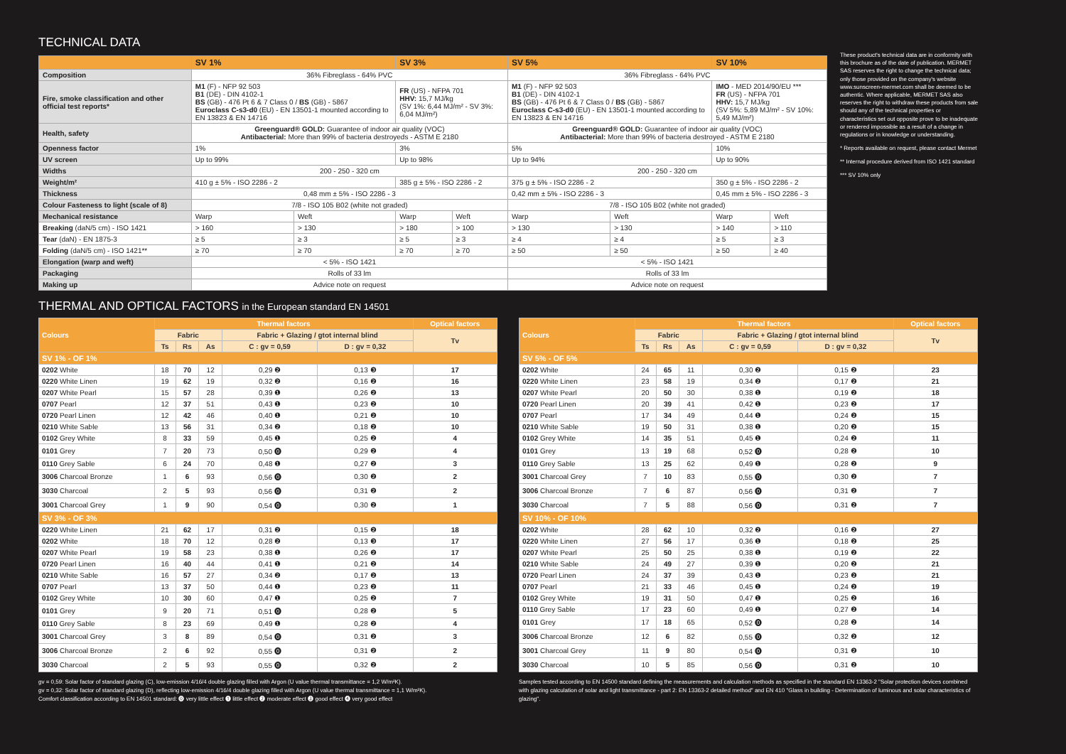TECHNICAL DATA
| | SV 1% | | SV 3% | | SV 5% | | SV 10% | |
| --- | --- | --- | --- | --- | --- | --- | --- | --- |
| Composition | 36% Fibreglass - 64% PVC | | | | 36% Fibreglass - 64% PVC | | | |
| Fire, smoke classification and other official test reports* | M1 (F) - NFP 92 503 B1 (DE) - DIN 4102-1 BS (GB) - 476 Pt 6 & 7 Class 0 / BS (GB) - 5867 Euroclass C-s3-d0 (EU) - EN 13501-1 mounted according to EN 13823 & EN 14716 | | FR (US) - NFPA 701 HHV: 15,7 MJ/kg (SV 1%: 6,44 MJ/m² - SV 3%: 6,04 MJ/m²) | | M1 (F) - NFP 92 503 B1 (DE) - DIN 4102-1 BS (GB) - 476 Pt 6 & 7 Class 0 / BS (GB) - 5867 Euroclass C-s3-d0 (EU) - EN 13501-1 mounted according to EN 13823 & EN 14716 | | IMO - MED 2014/90/EU *** FR (US) - NFPA 701 HHV: 15,7 MJ/kg (SV 5%: 5,89 MJ/m² - SV 10%: 5,49 MJ/m²) | |
| Health, safety | Greenguard® GOLD: Guarantee of indoor air quality (VOC) Antibacterial: More than 99% of bacteria destroyeds - ASTM E 2180 | | | | Greenguard® GOLD: Guarantee of indoor air quality (VOC) Antibacterial: More than 99% of bacteria destroyed - ASTM E 2180 | | | |
| Openness factor | 1% | | 3% | | 5% | | 10% | |
| UV screen | Up to 99% | | Up to 98% | | Up to 94% | | Up to 90% | |
| Widths | 200 - 250 - 320 cm | | | | 200 - 250 - 320 cm | | | |
| Weight/m² | 410 g ± 5% - ISO 2286 - 2 | | 385 g ± 5% - ISO 2286 - 2 | | 375 g ± 5% - ISO 2286 - 2 | | 350 g ± 5% - ISO 2286 - 2 | |
| Thickness | 0,48 mm ± 5% - ISO 2286 - 3 | | | | 0,42 mm ± 5% - ISO 2286 - 3 | | 0,45 mm ± 5% - ISO 2286 - 3 | |
| Colour Fasteness to light (scale of 8) | 7/8 - ISO 105 B02 (white not graded) | | | | 7/8 - ISO 105 B02 (white not graded) | | | |
| Mechanical resistance | Warp | Weft | Warp | Weft | Warp | Weft | Warp | Weft |
| Breaking (daN/5 cm) - ISO 1421 | > 160 | > 130 | > 180 | > 100 | > 130 | > 130 | > 140 | > 110 |
| Tear (daN) - EN 1875-3 | ≥ 5 | ≥ 3 | ≥ 5 | ≥ 3 | ≥ 4 | ≥ 4 | ≥ 5 | ≥ 3 |
| Folding (daN/5 cm) - ISO 1421** | ≥ 70 | ≥ 70 | ≥ 70 | ≥ 70 | ≥ 50 | ≥ 50 | ≥ 50 | ≥ 40 |
| Elongation (warp and weft) | < 5% - ISO 1421 | | | | < 5% - ISO 1421 | | | |
| Packaging | Rolls of 33 lm | | | | Rolls of 33 lm | | | |
| Making up | Advice note on request | | | | Advice note on request | | | |
These product's technical data are in conformity with this brochure as of the date of publication. MERMET SAS reserves the right to change the technical data; only those provided on the company's website www.sunscreen-mermet.com shall be deemed to be authentic. Where applicable, MERMET SAS also reserves the right to withdraw these products from sale should any of the technical properties or characteristics set out opposite prove to be inadequate or rendered impossible as a result of a change in regulations or in knowledge or understanding.
* Reports available on request, please contact Mermet
** Internal procedure derived from ISO 1421 standard
*** SV 10% only
THERMAL AND OPTICAL FACTORS in the European standard EN 14501
| Colours | Thermal factors | | | | | Optical factors |
| --- | --- | --- | --- | --- | --- | --- |
| | Fabric | | | Fabric + Glazing / gtot internal blind | | Tv |
| | Ts | Rs | As | C : gv = 0,59 | D : gv = 0,32 | |
| SV 1% - OF 1% | | | | | | |
| 0202 White | 18 | 70 | 12 | 0,29 ❷ | 0,13 ❸ | 17 |
| 0220 White Linen | 19 | 62 | 19 | 0,32 ❷ | 0,16 ❷ | 16 |
| 0207 White Pearl | 15 | 57 | 28 | 0,39 ❶ | 0,26 ❷ | 13 |
| 0707 Pearl | 12 | 37 | 51 | 0,43 ❶ | 0,23 ❷ | 10 |
| 0720 Pearl Linen | 12 | 42 | 46 | 0,40 ❶ | 0,21 ❷ | 10 |
| 0210 White Sable | 13 | 56 | 31 | 0,34 ❷ | 0,18 ❷ | 10 |
| 0102 Grey White | 8 | 33 | 59 | 0,45 ❶ | 0,25 ❷ | 4 |
| 0101 Grey | 7 | 20 | 73 | 0,50 ⓿ | 0,29 ❷ | 4 |
| 0110 Grey Sable | 6 | 24 | 70 | 0,48 ❶ | 0,27 ❷ | 3 |
| 3006 Charcoal Bronze | 1 | 6 | 93 | 0,56 ⓿ | 0,30 ❷ | 2 |
| 3030 Charcoal | 2 | 5 | 93 | 0,56 ⓿ | 0,31 ❷ | 2 |
| 3001 Charcoal Grey | 1 | 9 | 90 | 0,54 ⓿ | 0,30 ❷ | 1 |
| SV 3% - OF 3% | | | | | | |
| 0220 White Linen | 21 | 62 | 17 | 0,31 ❷ | 0,15 ❷ | 18 |
| 0202 White | 18 | 70 | 12 | 0,28 ❷ | 0,13 ❸ | 17 |
| 0207 White Pearl | 19 | 58 | 23 | 0,38 ❶ | 0,26 ❷ | 17 |
| 0720 Pearl Linen | 16 | 40 | 44 | 0,41 ❶ | 0,21 ❷ | 14 |
| 0210 White Sable | 16 | 57 | 27 | 0,34 ❷ | 0,17 ❷ | 13 |
| 0707 Pearl | 13 | 37 | 50 | 0,44 ❶ | 0,23 ❷ | 11 |
| 0102 Grey White | 10 | 30 | 60 | 0,47 ❶ | 0,25 ❷ | 7 |
| 0101 Grey | 9 | 20 | 71 | 0,51 ⓿ | 0,28 ❷ | 5 |
| 0110 Grey Sable | 8 | 23 | 69 | 0,49 ❶ | 0,28 ❷ | 4 |
| 3001 Charcoal Grey | 3 | 8 | 89 | 0,54 ⓿ | 0,31 ❷ | 3 |
| 3006 Charcoal Bronze | 2 | 6 | 92 | 0,55 ⓿ | 0,31 ❷ | 2 |
| 3030 Charcoal | 2 | 5 | 93 | 0,55 ⓿ | 0,32 ❷ | 2 |
| Colours | Thermal factors | | | | | Optical factors |
| --- | --- | --- | --- | --- | --- | --- |
| | Fabric | | | Fabric + Glazing / gtot internal blind | | Tv |
| | Ts | Rs | As | C : gv = 0,59 | D : gv = 0,32 | |
| SV 5% - OF 5% | | | | | | |
| 0202 White | 24 | 65 | 11 | 0,30 ❷ | 0,15 ❷ | 23 |
| 0220 White Linen | 23 | 58 | 19 | 0,34 ❷ | 0,17 ❷ | 21 |
| 0207 White Pearl | 20 | 50 | 30 | 0,38 ❶ | 0,19 ❷ | 18 |
| 0720 Pearl Linen | 20 | 39 | 41 | 0,42 ❶ | 0,23 ❷ | 17 |
| 0707 Pearl | 17 | 34 | 49 | 0,44 ❶ | 0,24 ❷ | 15 |
| 0210 White Sable | 19 | 50 | 31 | 0,38 ❶ | 0,20 ❷ | 15 |
| 0102 Grey White | 14 | 35 | 51 | 0,45 ❶ | 0,24 ❷ | 11 |
| 0101 Grey | 13 | 19 | 68 | 0,52 ⓿ | 0,28 ❷ | 10 |
| 0110 Grey Sable | 13 | 25 | 62 | 0,49 ❶ | 0,28 ❷ | 9 |
| 3001 Charcoal Grey | 7 | 10 | 83 | 0,55 ⓿ | 0,30 ❷ | 7 |
| 3006 Charcoal Bronze | 7 | 6 | 87 | 0,56 ⓿ | 0,31 ❷ | 7 |
| 3030 Charcoal | 7 | 5 | 88 | 0,56 ⓿ | 0,31 ❷ | 7 |
| SV 10% - OF 10% | | | | | | |
| 0202 White | 28 | 62 | 10 | 0,32 ❷ | 0,16 ❷ | 27 |
| 0220 White Linen | 27 | 56 | 17 | 0,36 ❶ | 0,18 ❷ | 25 |
| 0207 White Pearl | 25 | 50 | 25 | 0,38 ❶ | 0,19 ❷ | 22 |
| 0210 White Sable | 24 | 49 | 27 | 0,39 ❶ | 0,20 ❷ | 21 |
| 0720 Pearl Linen | 24 | 37 | 39 | 0,43 ❶ | 0,23 ❷ | 21 |
| 0707 Pearl | 21 | 33 | 46 | 0,45 ❶ | 0,24 ❷ | 19 |
| 0102 Grey White | 19 | 31 | 50 | 0,47 ❶ | 0,25 ❷ | 16 |
| 0110 Grey Sable | 17 | 23 | 60 | 0,49 ❶ | 0,27 ❷ | 14 |
| 0101 Grey | 17 | 18 | 65 | 0,52 ⓿ | 0,28 ❷ | 14 |
| 3006 Charcoal Bronze | 12 | 6 | 82 | 0,55 ⓿ | 0,32 ❷ | 12 |
| 3001 Charcoal Grey | 11 | 9 | 80 | 0,54 ⓿ | 0,31 ❷ | 10 |
| 3030 Charcoal | 10 | 5 | 85 | 0,56 ⓿ | 0,31 ❷ | 10 |
gv = 0,59: Solar factor of standard glazing (C), low-emission 4/16/4 double glazing filled with Argon (U value thermal transmittance = 1,2 W/m²K).
gv = 0,32: Solar factor of standard glazing (D), reflecting low-emission 4/16/4 double glazing filled with Argon (U value thermal transmittance = 1,1 W/m²K).
Comfort classification according to EN 14501 standard: ⓿ very little effect ❶ little effect ❷ moderate effect ❸ good effect ❹ very good effect
Samples tested according to EN 14500 standard defining the measurements and calculation methods as specified in the standard EN 13363-2 "Solar protection devices combined with glazing calculation of solar and light transmittance - part 2: EN 13363-2 detailed method" and EN 410 "Glass in building - Determination of luminous and solar characteristics of glazing".